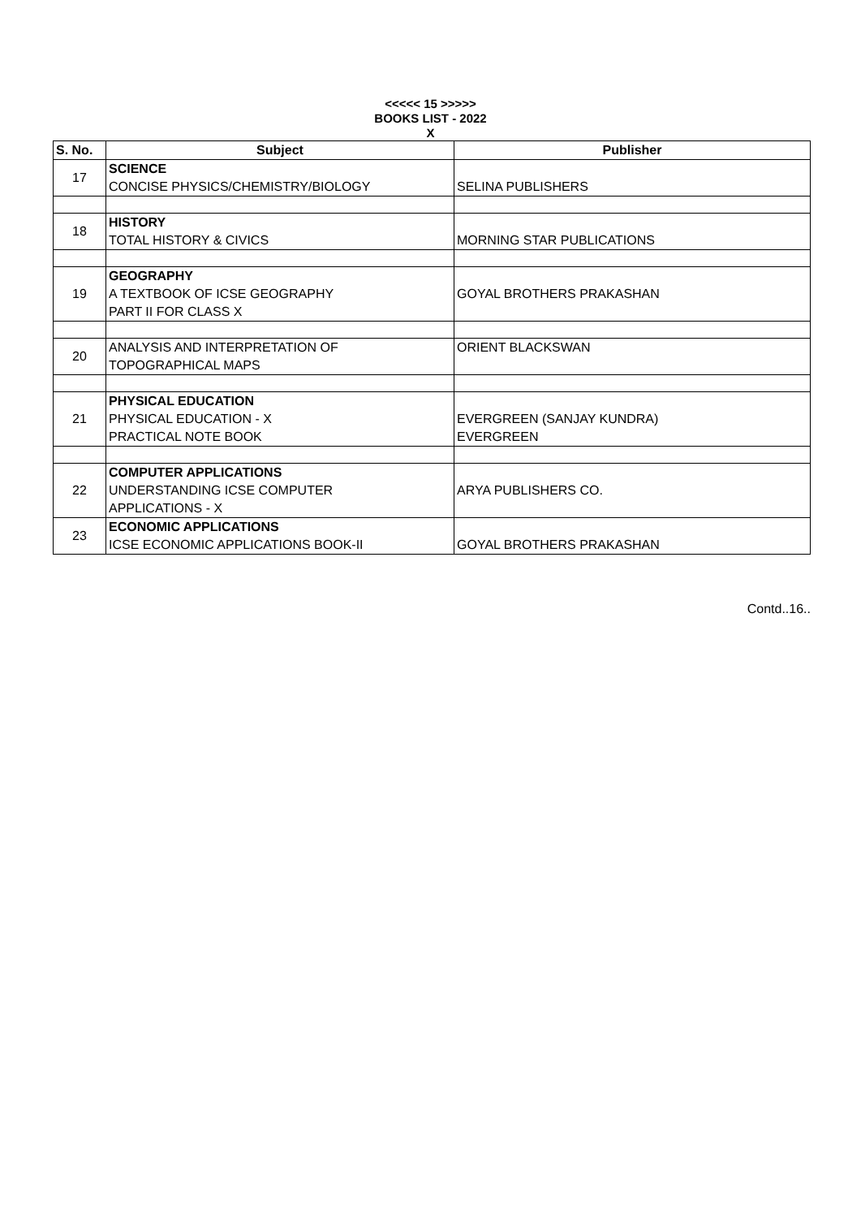<<<<< 15 >>>>>
BOOKS LIST - 2022
X
| S. No. | Subject | Publisher |
| --- | --- | --- |
| 17 | SCIENCE CONCISE PHYSICS/CHEMISTRY/BIOLOGY | SELINA PUBLISHERS |
| 18 | HISTORY TOTAL HISTORY & CIVICS | MORNING STAR PUBLICATIONS |
| 19 | GEOGRAPHY A TEXTBOOK OF ICSE GEOGRAPHY PART II FOR CLASS X | GOYAL BROTHERS PRAKASHAN |
| 20 | ANALYSIS AND INTERPRETATION OF TOPOGRAPHICAL MAPS | ORIENT BLACKSWAN |
| 21 | PHYSICAL EDUCATION PHYSICAL EDUCATION - X PRACTICAL NOTE BOOK | EVERGREEN (SANJAY KUNDRA) EVERGREEN |
| 22 | COMPUTER APPLICATIONS UNDERSTANDING ICSE COMPUTER APPLICATIONS - X | ARYA PUBLISHERS CO. |
| 23 | ECONOMIC APPLICATIONS ICSE ECONOMIC APPLICATIONS BOOK-II | GOYAL BROTHERS PRAKASHAN |
Contd..16..